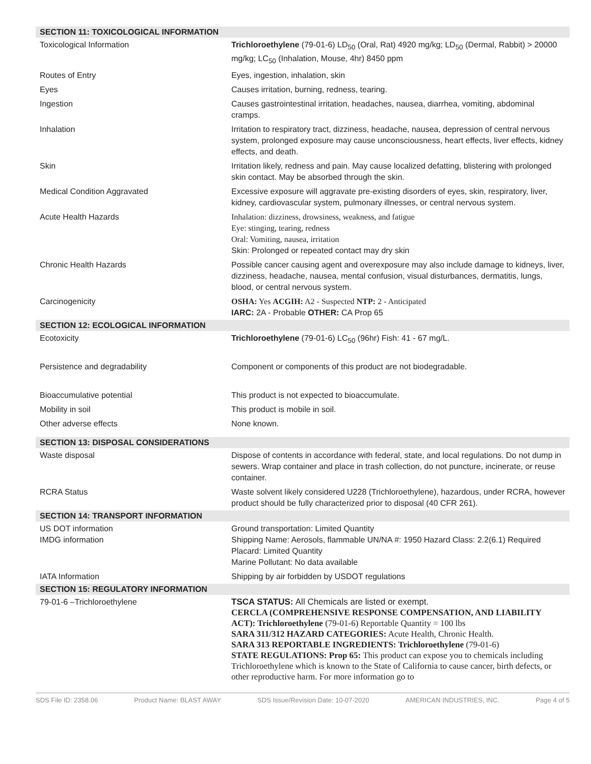| SECTION 11: TOXICOLOGICAL INFORMATION | |
| --- | --- |
| Toxicological Information | Trichloroethylene (79-01-6) LD<sub>50</sub> (Oral, Rat) 4920 mg/kg; LD<sub>50</sub> (Dermal, Rabbit) > 20000 mg/kg; LC<sub>50</sub> (Inhalation, Mouse, 4hr) 8450 ppm |
| Routes of Entry | Eyes, ingestion, inhalation, skin |
| Eyes | Causes irritation, burning, redness, tearing. |
| Ingestion | Causes gastrointestinal irritation, headaches, nausea, diarrhea, vomiting, abdominal cramps. |
| Inhalation | Irritation to respiratory tract, dizziness, headache, nausea, depression of central nervous system, prolonged exposure may cause unconsciousness, heart effects, liver effects, kidney effects, and death. |
| Skin | Irritation likely, redness and pain. May cause localized defatting, blistering with prolonged skin contact. May be absorbed through the skin. |
| Medical Condition Aggravated | Excessive exposure will aggravate pre-existing disorders of eyes, skin, respiratory, liver, kidney, cardiovascular system, pulmonary illnesses, or central nervous system. |
| Acute Health Hazards | Inhalation: dizziness, drowsiness, weakness, and fatigue Eye: stinging, tearing, redness Oral: Vomiting, nausea, irritation Skin: Prolonged or repeated contact may dry skin |
| Chronic Health Hazards | Possible cancer causing agent and overexposure may also include damage to kidneys, liver, dizziness, headache, nausea, mental confusion, visual disturbances, dermatitis, lungs, blood, or central nervous system. |
| Carcinogenicity | OSHA: Yes ACGIH: A2 - Suspected NTP: 2 - Anticipated IARC: 2A - Probable OTHER: CA Prop 65 |
| SECTION 12: ECOLOGICAL INFORMATION | |
| Ecotoxicity | Trichloroethylene (79-01-6) LC<sub>50</sub> (96hr) Fish: 41 - 67 mg/L. |
| Persistence and degradability | Component or components of this product are not biodegradable. |
| Bioaccumulative potential | This product is not expected to bioaccumulate. |
| Mobility in soil | This product is mobile in soil. |
| Other adverse effects | None known. |
| SECTION 13: DISPOSAL CONSIDERATIONS | |
| Waste disposal | Dispose of contents in accordance with federal, state, and local regulations. Do not dump in sewers. Wrap container and place in trash collection, do not puncture, incinerate, or reuse container. |
| RCRA Status | Waste solvent likely considered U228 (Trichloroethylene), hazardous, under RCRA, however product should be fully characterized prior to disposal (40 CFR 261). |
| SECTION 14: TRANSPORT INFORMATION | |
| US DOT information IMDG information | Ground transportation: Limited Quantity Shipping Name: Aerosols, flammable UN/NA #: 1950 Hazard Class: 2.2(6.1) Required Placard: Limited Quantity Marine Pollutant: No data available |
| IATA Information | Shipping by air forbidden by USDOT regulations |
| SECTION 15: REGULATORY INFORMATION | |
| 79-01-6 –Trichloroethylene | TSCA STATUS: All Chemicals are listed or exempt. CERCLA (COMPREHENSIVE RESPONSE COMPENSATION, AND LIABILITY ACT): Trichloroethylene (79-01-6) Reportable Quantity = 100 lbs SARA 311/312 HAZARD CATEGORIES: Acute Health, Chronic Health. SARA 313 REPORTABLE INGREDIENTS: Trichloroethylene (79-01-6) STATE REGULATIONS: Prop 65: This product can expose you to chemicals including Trichloroethylene which is known to the State of California to cause cancer, birth defects, or other reproductive harm. For more information go to |
SDS File ID: 2358.06 Product Name: BLAST AWAY SDS Issue/Revision Date: 10-07-2020 AMERICAN INDUSTRIES, INC. Page 4 of 5